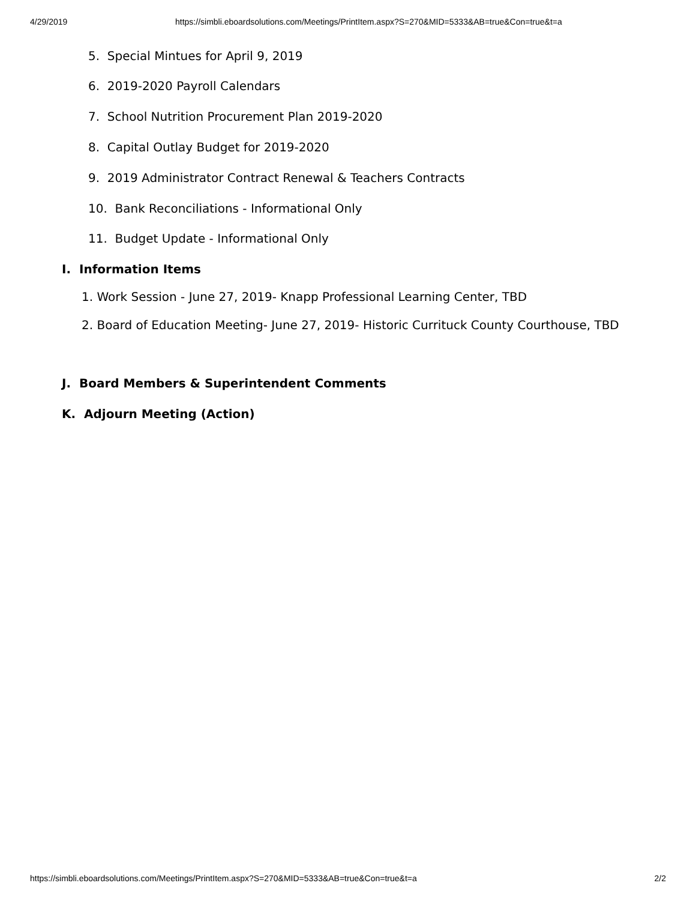4/29/2019 https://simbli.eboardsolutions.com/Meetings/PrintItem.aspx?S=270&MID=5333&AB=true&Con=true&t=a
5. Special Mintues for April 9, 2019
6. 2019-2020 Payroll Calendars
7. School Nutrition Procurement Plan 2019-2020
8. Capital Outlay Budget for 2019-2020
9. 2019 Administrator Contract Renewal & Teachers Contracts
10. Bank Reconciliations - Informational Only
11. Budget Update - Informational Only
I. Information Items
1. Work Session - June 27, 2019- Knapp Professional Learning Center, TBD
2. Board of Education Meeting- June 27, 2019- Historic Currituck County Courthouse, TBD
J. Board Members & Superintendent Comments
K. Adjourn Meeting (Action)
https://simbli.eboardsolutions.com/Meetings/PrintItem.aspx?S=270&MID=5333&AB=true&Con=true&t=a 2/2